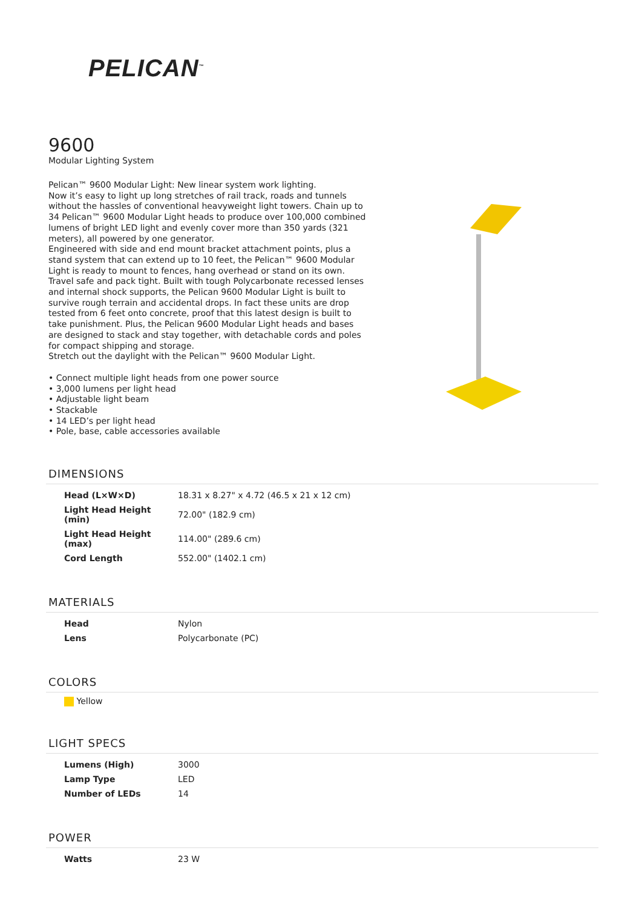PELICAN<sup>™</sup>
9600
Modular Lighting System
Pelican™ 9600 Modular Light: New linear system work lighting.
Now it’s easy to light up long stretches of rail track, roads and tunnels without the hassles of conventional heavyweight light towers. Chain up to 34 Pelican™ 9600 Modular Light heads to produce over 100,000 combined lumens of bright LED light and evenly cover more than 350 yards (321 meters), all powered by one generator.
Engineered with side and end mount bracket attachment points, plus a stand system that can extend up to 10 feet, the Pelican™ 9600 Modular Light is ready to mount to fences, hang overhead or stand on its own.
Travel safe and pack tight. Built with tough Polycarbonate recessed lenses and internal shock supports, the Pelican 9600 Modular Light is built to survive rough terrain and accidental drops. In fact these units are drop tested from 6 feet onto concrete, proof that this latest design is built to take punishment. Plus, the Pelican 9600 Modular Light heads and bases are designed to stack and stay together, with detachable cords and poles for compact shipping and storage.
Stretch out the daylight with the Pelican™ 9600 Modular Light.
• Connect multiple light heads from one power source
• 3,000 lumens per light head
• Adjustable light beam
• Stackable
• 14 LED’s per light head
• Pole, base, cable accessories available
DIMENSIONS
| Head (L×W×D) | 18.31 x 8.27" x 4.72 (46.5 x 21 x 12 cm) |
| Light Head Height (min) | 72.00" (182.9 cm) |
| Light Head Height (max) | 114.00" (289.6 cm) |
| Cord Length | 552.00" (1402.1 cm) |
MATERIALS
| Head | Nylon |
| Lens | Polycarbonate (PC) |
COLORS
Yellow
LIGHT SPECS
| Lumens (High) | 3000 |
| Lamp Type | LED |
| Number of LEDs | 14 |
POWER
| Watts | 23 W |